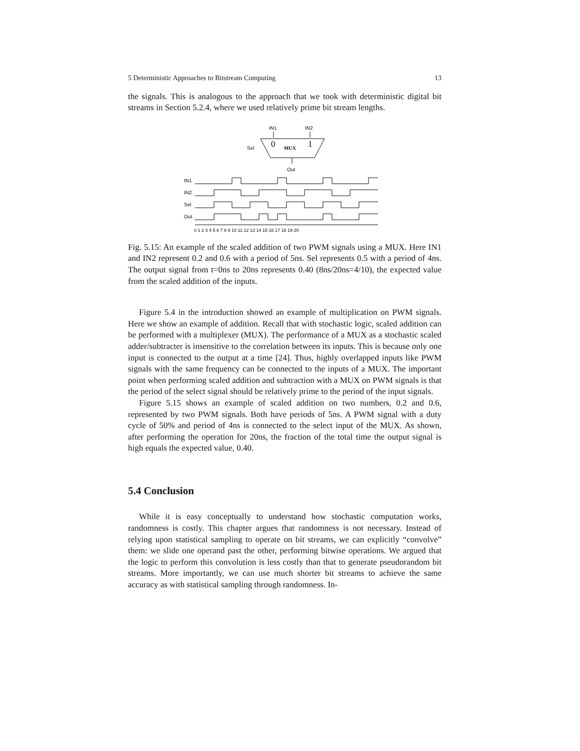5 Deterministic Approaches to Bitstream Computing 13
the signals. This is analogous to the approach that we took with deterministic digital bit streams in Section 5.2.4, where we used relatively prime bit stream lengths.
IN1
IN2
0
1
MUX
Sel
Out
IN1
IN2
Sel
Out
0 1 2 3 4 5 6 7 8 9 10 11 12 13 14 15 16 17 18 19 20
Fig. 5.15: An example of the scaled addition of two PWM signals using a MUX. Here IN1 and IN2 represent 0.2 and 0.6 with a period of 5ns. Sel represents 0.5 with a period of 4ns. The output signal from t=0ns to 20ns represents 0.40 (8ns/20ns=4/10), the expected value from the scaled addition of the inputs.
Figure 5.4 in the introduction showed an example of multiplication on PWM signals. Here we show an example of addition. Recall that with stochastic logic, scaled addition can be performed with a multiplexer (MUX). The performance of a MUX as a stochastic scaled adder/subtracter is insensitive to the correlation between its inputs. This is because only one input is connected to the output at a time [24]. Thus, highly overlapped inputs like PWM signals with the same frequency can be connected to the inputs of a MUX. The important point when performing scaled addition and subtraction with a MUX on PWM signals is that the period of the select signal should be relatively prime to the period of the input signals.
Figure 5.15 shows an example of scaled addition on two numbers, 0.2 and 0.6, represented by two PWM signals. Both have periods of 5ns. A PWM signal with a duty cycle of 50% and period of 4ns is connected to the select input of the MUX. As shown, after performing the operation for 20ns, the fraction of the total time the output signal is high equals the expected value, 0.40.
5.4 Conclusion
While it is easy conceptually to understand how stochastic computation works, randomness is costly. This chapter argues that randomness is not necessary. Instead of relying upon statistical sampling to operate on bit streams, we can explicitly “convolve” them: we slide one operand past the other, performing bitwise operations. We argued that the logic to perform this convolution is less costly than that to generate pseudorandom bit streams. More importantly, we can use much shorter bit streams to achieve the same accuracy as with statistical sampling through randomness. In-